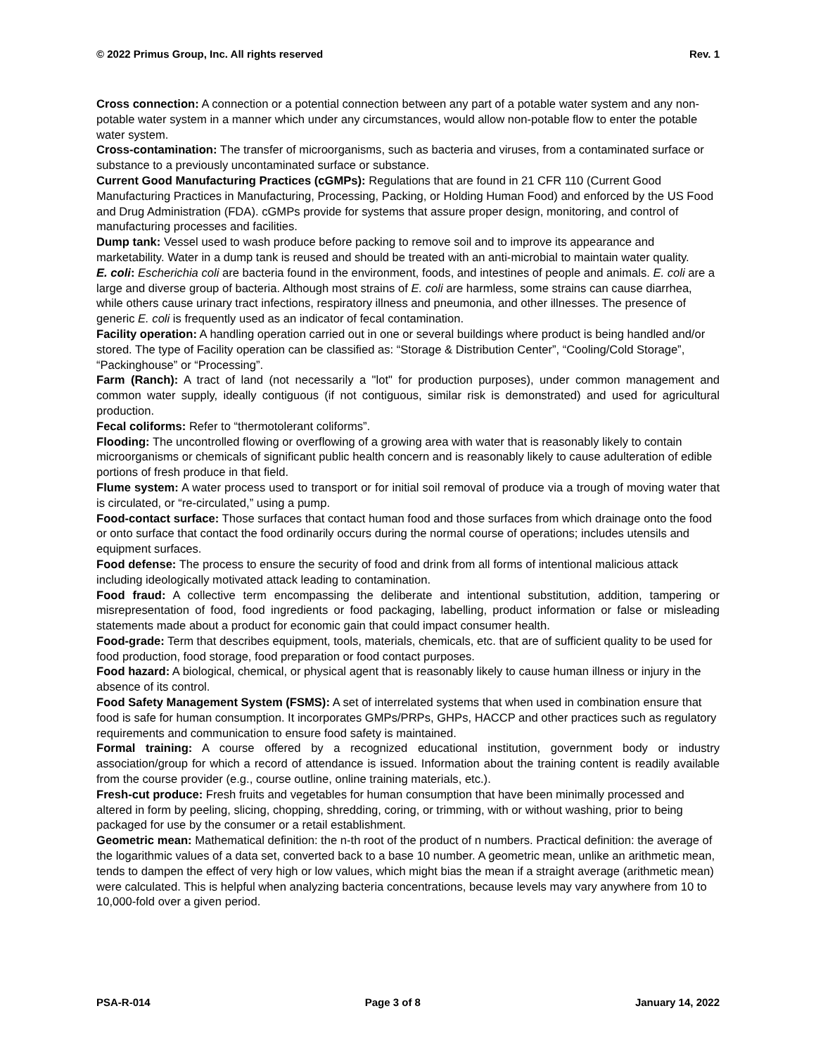© 2022 Primus Group, Inc. All rights reserved Rev. 1
Cross connection: A connection or a potential connection between any part of a potable water system and any non-potable water system in a manner which under any circumstances, would allow non-potable flow to enter the potable water system.
Cross-contamination: The transfer of microorganisms, such as bacteria and viruses, from a contaminated surface or substance to a previously uncontaminated surface or substance.
Current Good Manufacturing Practices (cGMPs): Regulations that are found in 21 CFR 110 (Current Good Manufacturing Practices in Manufacturing, Processing, Packing, or Holding Human Food) and enforced by the US Food and Drug Administration (FDA). cGMPs provide for systems that assure proper design, monitoring, and control of manufacturing processes and facilities.
Dump tank: Vessel used to wash produce before packing to remove soil and to improve its appearance and marketability. Water in a dump tank is reused and should be treated with an anti-microbial to maintain water quality.
E. coli: Escherichia coli are bacteria found in the environment, foods, and intestines of people and animals. E. coli are a large and diverse group of bacteria. Although most strains of E. coli are harmless, some strains can cause diarrhea, while others cause urinary tract infections, respiratory illness and pneumonia, and other illnesses. The presence of generic E. coli is frequently used as an indicator of fecal contamination.
Facility operation: A handling operation carried out in one or several buildings where product is being handled and/or stored. The type of Facility operation can be classified as: “Storage & Distribution Center”, “Cooling/Cold Storage”, “Packinghouse” or “Processing”.
Farm (Ranch): A tract of land (not necessarily a "lot" for production purposes), under common management and common water supply, ideally contiguous (if not contiguous, similar risk is demonstrated) and used for agricultural production.
Fecal coliforms: Refer to “thermotolerant coliforms”.
Flooding: The uncontrolled flowing or overflowing of a growing area with water that is reasonably likely to contain microorganisms or chemicals of significant public health concern and is reasonably likely to cause adulteration of edible portions of fresh produce in that field.
Flume system: A water process used to transport or for initial soil removal of produce via a trough of moving water that is circulated, or “re-circulated,” using a pump.
Food-contact surface: Those surfaces that contact human food and those surfaces from which drainage onto the food or onto surface that contact the food ordinarily occurs during the normal course of operations; includes utensils and equipment surfaces.
Food defense: The process to ensure the security of food and drink from all forms of intentional malicious attack including ideologically motivated attack leading to contamination.
Food fraud: A collective term encompassing the deliberate and intentional substitution, addition, tampering or misrepresentation of food, food ingredients or food packaging, labelling, product information or false or misleading statements made about a product for economic gain that could impact consumer health.
Food-grade: Term that describes equipment, tools, materials, chemicals, etc. that are of sufficient quality to be used for food production, food storage, food preparation or food contact purposes.
Food hazard: A biological, chemical, or physical agent that is reasonably likely to cause human illness or injury in the absence of its control.
Food Safety Management System (FSMS): A set of interrelated systems that when used in combination ensure that food is safe for human consumption. It incorporates GMPs/PRPs, GHPs, HACCP and other practices such as regulatory requirements and communication to ensure food safety is maintained.
Formal training: A course offered by a recognized educational institution, government body or industry association/group for which a record of attendance is issued. Information about the training content is readily available from the course provider (e.g., course outline, online training materials, etc.).
Fresh-cut produce: Fresh fruits and vegetables for human consumption that have been minimally processed and altered in form by peeling, slicing, chopping, shredding, coring, or trimming, with or without washing, prior to being packaged for use by the consumer or a retail establishment.
Geometric mean: Mathematical definition: the n-th root of the product of n numbers. Practical definition: the average of the logarithmic values of a data set, converted back to a base 10 number. A geometric mean, unlike an arithmetic mean, tends to dampen the effect of very high or low values, which might bias the mean if a straight average (arithmetic mean) were calculated. This is helpful when analyzing bacteria concentrations, because levels may vary anywhere from 10 to 10,000-fold over a given period.
PSA-R-014 Page 3 of 8 January 14, 2022